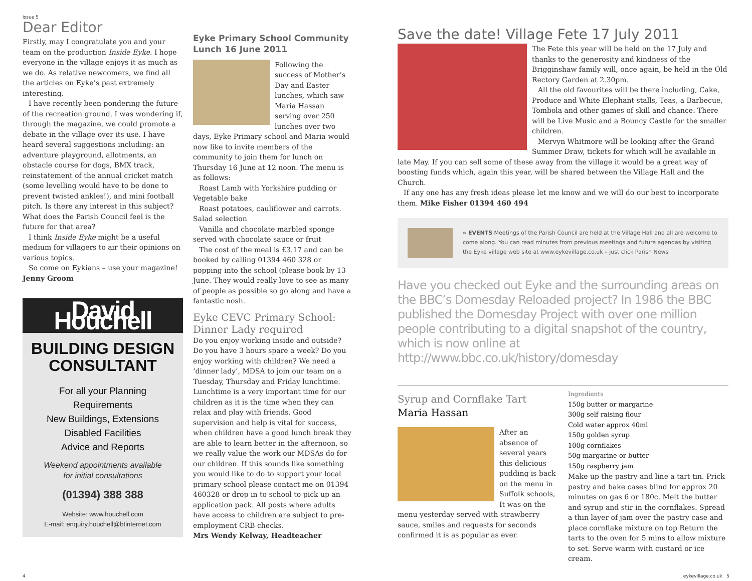issue 5
Dear Editor
Firstly, may I congratulate you and your team on the production Inside Eyke. I hope everyone in the village enjoys it as much as we do. As relative newcomers, we find all the articles on Eyke’s past extremely interesting.
I have recently been pondering the future of the recreation ground. I was wondering if, through the magazine, we could promote a debate in the village over its use. I have heard several suggestions including: an adventure playground, allotments, an obstacle course for dogs, BMX track, reinstatement of the annual cricket match (some levelling would have to be done to prevent twisted ankles!), and mini football pitch. Is there any interest in this subject? What does the Parish Council feel is the future for that area?
I think Inside Eyke might be a useful medium for villagers to air their opinions on various topics.
So come on Eykians – use your magazine!
Jenny Groom
David Houchell
BUILDING DESIGN
CONSULTANT
For all your Planning
Requirements
New Buildings, Extensions
Disabled Facilities
Advice and Reports
Weekend appointments available
for initial consultations
(01394) 388 388
Website: www.houchell.com
E-mail: enquiry.houchell@btinternet.com
Eyke Primary School Community Lunch 16 June 2011
Following the success of Mother’s Day and Easter lunches, which saw Maria Hassan serving over 250 lunches over two days, Eyke Primary school and Maria would now like to invite members of the community to join them for lunch on Thursday 16 June at 12 noon. The menu is as follows:
Roast Lamb with Yorkshire pudding or Vegetable bake
Roast potatoes, cauliflower and carrots. Salad selection
Vanilla and chocolate marbled sponge served with chocolate sauce or fruit
The cost of the meal is £3.17 and can be booked by calling 01394 460 328 or popping into the school (please book by 13 June. They would really love to see as many of people as possible so go along and have a fantastic nosh.
Eyke CEVC Primary School: Dinner Lady required
Do you enjoy working inside and outside? Do you have 3 hours spare a week? Do you enjoy working with children? We need a ‘dinner lady’, MDSA to join our team on a Tuesday, Thursday and Friday lunchtime. Lunchtime is a very important time for our children as it is the time when they can relax and play with friends. Good supervision and help is vital for success, when children have a good lunch break they are able to learn better in the afternoon, so we really value the work our MDSAs do for our children. If this sounds like something you would like to do to support your local primary school please contact me on 01394 460328 or drop in to school to pick up an application pack. All posts where adults have access to children are subject to pre-employment CRB checks.
Mrs Wendy Kelway, Headteacher
Save the date! Village Fete 17 July 2011
The Fete this year will be held on the 17 July and thanks to the generosity and kindness of the Brigginshaw family will, once again, be held in the Old Rectory Garden at 2.30pm.
All the old favourites will be there including, Cake, Produce and White Elephant stalls, Teas, a Barbecue, Tombola and other games of skill and chance. There will be Live Music and a Bouncy Castle for the smaller children.
Mervyn Whitmore will be looking after the Grand Summer Draw, tickets for which will be available in late May. If you can sell some of these away from the village it would be a great way of boosting funds which, again this year, will be shared between the Village Hall and the Church.
If any one has any fresh ideas please let me know and we will do our best to incorporate them. Mike Fisher 01394 460 494
» EVENTS Meetings of the Parish Council are held at the Village Hall and all are welcome to come along. You can read minutes from previous meetings and future agendas by visiting the Eyke village web site at www.eykevillage.co.uk – just click Parish News
Have you checked out Eyke and the surrounding areas on the BBC’s Domesday Reloaded project? In 1986 the BBC published the Domesday Project with over one million people contributing to a digital snapshot of the country, which is now online at http://www.bbc.co.uk/history/domesday
Syrup and Cornflake Tart
Maria Hassan
After an absence of several years this delicious pudding is back on the menu in Suffolk schools, It was on the menu yesterday served with strawberry sauce, smiles and requests for seconds confirmed it is as popular as ever.
Ingredients
150g butter or margarine
300g self raising flour
Cold water approx 40ml
150g golden syrup
100g cornflakes
50g margarine or butter
150g raspberry jam
Make up the pastry and line a tart tin. Prick pastry and bake cases blind for approx 20 minutes on gas 6 or 180c. Melt the butter and syrup and stir in the cornflakes. Spread a thin layer of jam over the pastry case and place cornflake mixture on top Return the tarts to the oven for 5 mins to allow mixture to set. Serve warm with custard or ice cream.
4 eykevillage.co.uk 5